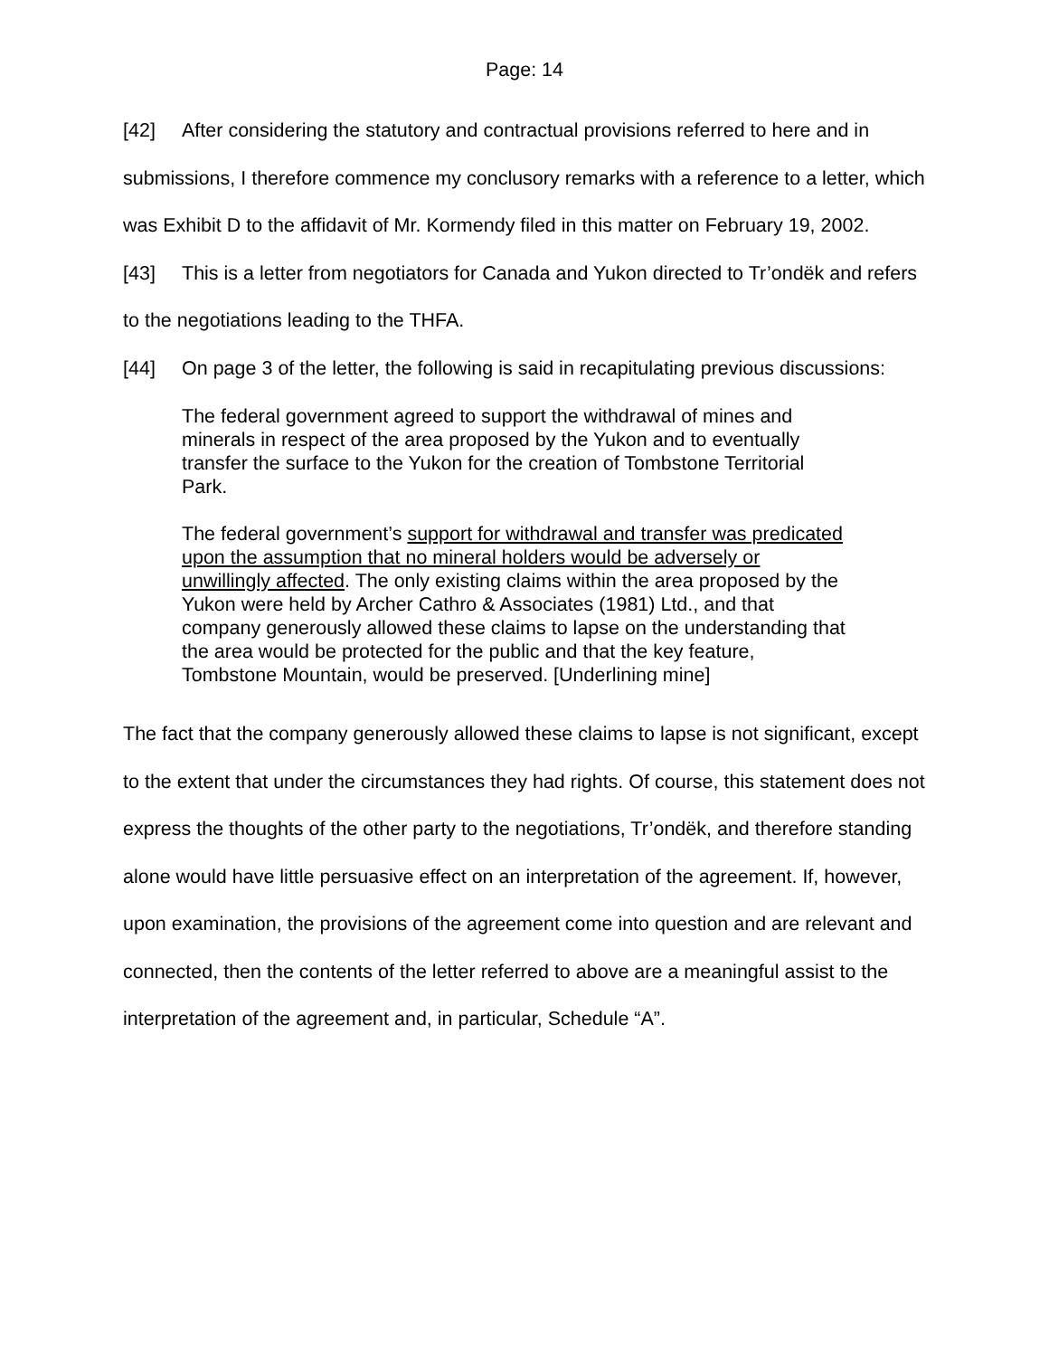Page: 14
[42] After considering the statutory and contractual provisions referred to here and in submissions, I therefore commence my conclusory remarks with a reference to a letter, which was Exhibit D to the affidavit of Mr. Kormendy filed in this matter on February 19, 2002.
[43] This is a letter from negotiators for Canada and Yukon directed to Tr’ondëk and refers to the negotiations leading to the THFA.
[44] On page 3 of the letter, the following is said in recapitulating previous discussions:
The federal government agreed to support the withdrawal of mines and minerals in respect of the area proposed by the Yukon and to eventually transfer the surface to the Yukon for the creation of Tombstone Territorial Park.
The federal government’s support for withdrawal and transfer was predicated upon the assumption that no mineral holders would be adversely or unwillingly affected. The only existing claims within the area proposed by the Yukon were held by Archer Cathro & Associates (1981) Ltd., and that company generously allowed these claims to lapse on the understanding that the area would be protected for the public and that the key feature, Tombstone Mountain, would be preserved. [Underlining mine]
The fact that the company generously allowed these claims to lapse is not significant, except to the extent that under the circumstances they had rights. Of course, this statement does not express the thoughts of the other party to the negotiations, Tr’ondëk, and therefore standing alone would have little persuasive effect on an interpretation of the agreement. If, however, upon examination, the provisions of the agreement come into question and are relevant and connected, then the contents of the letter referred to above are a meaningful assist to the interpretation of the agreement and, in particular, Schedule “A”.